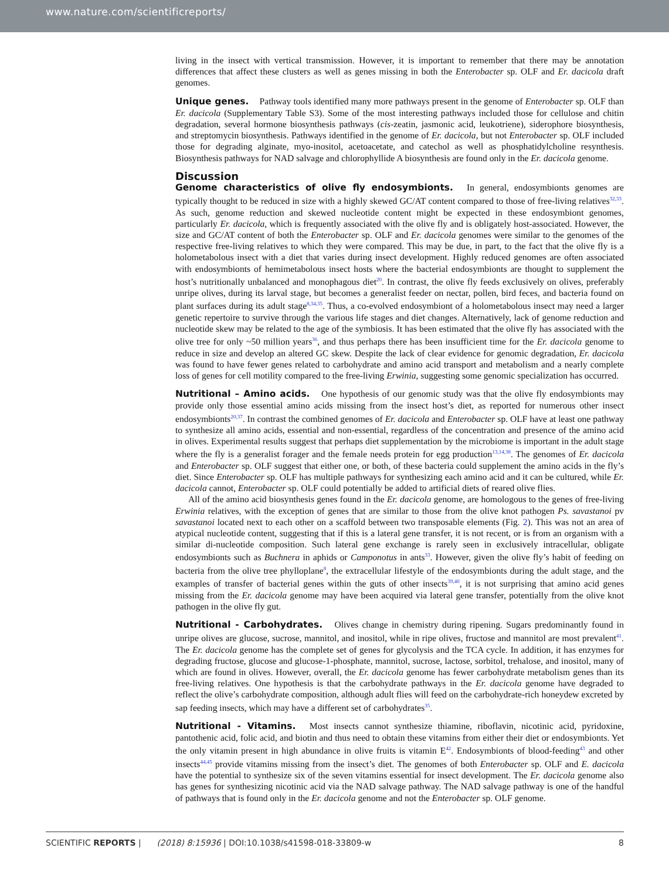www.nature.com/scientificreports/
living in the insect with vertical transmission. However, it is important to remember that there may be annotation differences that affect these clusters as well as genes missing in both the Enterobacter sp. OLF and Er. dacicola draft genomes.
Unique genes. Pathway tools identified many more pathways present in the genome of Enterobacter sp. OLF than Er. dacicola (Supplementary Table S3). Some of the most interesting pathways included those for cellulose and chitin degradation, several hormone biosynthesis pathways (cis-zeatin, jasmonic acid, leukotriene), siderophore biosynthesis, and streptomycin biosynthesis. Pathways identified in the genome of Er. dacicola, but not Enterobacter sp. OLF included those for degrading alginate, myo-inositol, acetoacetate, and catechol as well as phosphatidylcholine resynthesis. Biosynthesis pathways for NAD salvage and chlorophyllide A biosynthesis are found only in the Er. dacicola genome.
Discussion
Genome characteristics of olive fly endosymbionts. In general, endosymbionts genomes are typically thought to be reduced in size with a highly skewed GC/AT content compared to those of free-living relatives<sup>32,33</sup>. As such, genome reduction and skewed nucleotide content might be expected in these endosymbiont genomes, particularly Er. dacicola, which is frequently associated with the olive fly and is obligately host-associated. However, the size and GC/AT content of both the Enterobacter sp. OLF and Er. dacicola genomes were similar to the genomes of the respective free-living relatives to which they were compared. This may be due, in part, to the fact that the olive fly is a holometabolous insect with a diet that varies during insect development. Highly reduced genomes are often associated with endosymbionts of hemimetabolous insect hosts where the bacterial endosymbionts are thought to supplement the host’s nutritionally unbalanced and monophagous diet<sup>20</sup>. In contrast, the olive fly feeds exclusively on olives, preferably unripe olives, during its larval stage, but becomes a generalist feeder on nectar, pollen, bird feces, and bacteria found on plant surfaces during its adult stage<sup>8,34,35</sup>. Thus, a co-evolved endosymbiont of a holometabolous insect may need a larger genetic repertoire to survive through the various life stages and diet changes. Alternatively, lack of genome reduction and nucleotide skew may be related to the age of the symbiosis. It has been estimated that the olive fly has associated with the olive tree for only ~50 million years<sup>36</sup>, and thus perhaps there has been insufficient time for the Er. dacicola genome to reduce in size and develop an altered GC skew. Despite the lack of clear evidence for genomic degradation, Er. dacicola was found to have fewer genes related to carbohydrate and amino acid transport and metabolism and a nearly complete loss of genes for cell motility compared to the free-living Erwinia, suggesting some genomic specialization has occurred.
Nutritional – Amino acids. One hypothesis of our genomic study was that the olive fly endosymbionts may provide only those essential amino acids missing from the insect host’s diet, as reported for numerous other insect endosymbionts<sup>20,37</sup>. In contrast the combined genomes of Er. dacicola and Enterobacter sp. OLF have at least one pathway to synthesize all amino acids, essential and non-essential, regardless of the concentration and presence of the amino acid in olives. Experimental results suggest that perhaps diet supplementation by the microbiome is important in the adult stage where the fly is a generalist forager and the female needs protein for egg production<sup>13,14,38</sup>. The genomes of Er. dacicola and Enterobacter sp. OLF suggest that either one, or both, of these bacteria could supplement the amino acids in the fly’s diet. Since Enterobacter sp. OLF has multiple pathways for synthesizing each amino acid and it can be cultured, while Er. dacicola cannot, Enterobacter sp. OLF could potentially be added to artificial diets of reared olive flies.
All of the amino acid biosynthesis genes found in the Er. dacicola genome, are homologous to the genes of free-living Erwinia relatives, with the exception of genes that are similar to those from the olive knot pathogen Ps. savastanoi pv savastanoi located next to each other on a scaffold between two transposable elements (Fig. 2). This was not an area of atypical nucleotide content, suggesting that if this is a lateral gene transfer, it is not recent, or is from an organism with a similar di-nucleotide composition. Such lateral gene exchange is rarely seen in exclusively intracellular, obligate endosymbionts such as Buchnera in aphids or Camponotus in ants<sup>33</sup>. However, given the olive fly’s habit of feeding on bacteria from the olive tree phylloplane<sup>8</sup>, the extracellular lifestyle of the endosymbionts during the adult stage, and the examples of transfer of bacterial genes within the guts of other insects<sup>39,40</sup>, it is not surprising that amino acid genes missing from the Er. dacicola genome may have been acquired via lateral gene transfer, potentially from the olive knot pathogen in the olive fly gut.
Nutritional - Carbohydrates. Olives change in chemistry during ripening. Sugars predominantly found in unripe olives are glucose, sucrose, mannitol, and inositol, while in ripe olives, fructose and mannitol are most prevalent<sup>41</sup>. The Er. dacicola genome has the complete set of genes for glycolysis and the TCA cycle. In addition, it has enzymes for degrading fructose, glucose and glucose-1-phosphate, mannitol, sucrose, lactose, sorbitol, trehalose, and inositol, many of which are found in olives. However, overall, the Er. dacicola genome has fewer carbohydrate metabolism genes than its free-living relatives. One hypothesis is that the carbohydrate pathways in the Er. dacicola genome have degraded to reflect the olive’s carbohydrate composition, although adult flies will feed on the carbohydrate-rich honeydew excreted by sap feeding insects, which may have a different set of carbohydrates<sup>35</sup>.
Nutritional - Vitamins. Most insects cannot synthesize thiamine, riboflavin, nicotinic acid, pyridoxine, pantothenic acid, folic acid, and biotin and thus need to obtain these vitamins from either their diet or endosymbionts. Yet the only vitamin present in high abundance in olive fruits is vitamin E<sup>42</sup>. Endosymbionts of blood-feeding<sup>43</sup> and other insects<sup>44,45</sup> provide vitamins missing from the insect’s diet. The genomes of both Enterobacter sp. OLF and E. dacicola have the potential to synthesize six of the seven vitamins essential for insect development. The Er. dacicola genome also has genes for synthesizing nicotinic acid via the NAD salvage pathway. The NAD salvage pathway is one of the handful of pathways that is found only in the Er. dacicola genome and not the Enterobacter sp. OLF genome.
SCIENTIFIC REPORTS | (2018) 8:15936 | DOI:10.1038/s41598-018-33809-w 8